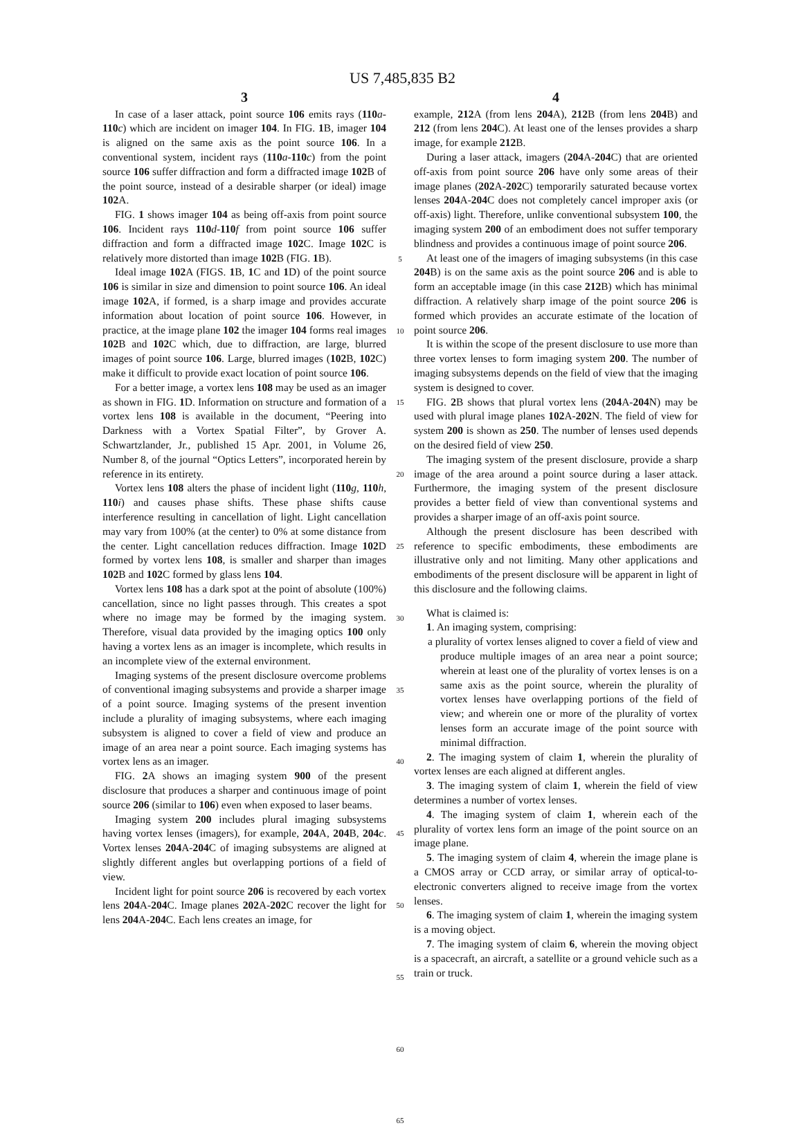US 7,485,835 B2
3
In case of a laser attack, point source 106 emits rays (110 a-110 c) which are incident on imager 104. In FIG. 1 B, imager 104 is aligned on the same axis as the point source 106. In a conventional system, incident rays (110 a-110 c) from the point source 106 suffer diffraction and form a diffracted image 102 B of the point source, instead of a desirable sharper (or ideal) image 102 A.
FIG. 1 shows imager 104 as being off-axis from point source 106. Incident rays 110 d-110 f from point source 106 suffer diffraction and form a diffracted image 102 C. Image 102 C is relatively more distorted than image 102 B (FIG. 1 B).
Ideal image 102 A (FIGS. 1 B, 1 C and 1 D) of the point source 106 is similar in size and dimension to point source 106. An ideal image 102 A, if formed, is a sharp image and provides accurate information about location of point source 106. However, in practice, at the image plane 102 the imager 104 forms real images 102 B and 102 C which, due to diffraction, are large, blurred images of point source 106. Large, blurred images (102 B, 102 C) make it difficult to provide exact location of point source 106.
For a better image, a vortex lens 108 may be used as an imager as shown in FIG. 1 D. Information on structure and formation of a vortex lens 108 is available in the document, “Peering into Darkness with a Vortex Spatial Filter”, by Grover A. Schwartzlander, Jr., published 15 Apr. 2001, in Volume 26, Number 8, of the journal “Optics Letters”, incorporated herein by reference in its entirety.
Vortex lens 108 alters the phase of incident light (110 g, 110 h, 110 i) and causes phase shifts. These phase shifts cause interference resulting in cancellation of light. Light cancellation may vary from 100% (at the center) to 0% at some distance from the center. Light cancellation reduces diffraction. Image 102 D formed by vortex lens 108, is smaller and sharper than images 102 B and 102 C formed by glass lens 104.
Vortex lens 108 has a dark spot at the point of absolute (100%) cancellation, since no light passes through. This creates a spot where no image may be formed by the imaging system. Therefore, visual data provided by the imaging optics 100 only having a vortex lens as an imager is incomplete, which results in an incomplete view of the external environment.
Imaging systems of the present disclosure overcome problems of conventional imaging subsystems and provide a sharper image of a point source. Imaging systems of the present invention include a plurality of imaging subsystems, where each imaging subsystem is aligned to cover a field of view and produce an image of an area near a point source. Each imaging systems has vortex lens as an imager.
FIG. 2 A shows an imaging system 900 of the present disclosure that produces a sharper and continuous image of point source 206 (similar to 106) even when exposed to laser beams.
Imaging system 200 includes plural imaging subsystems having vortex lenses (imagers), for example, 204 A, 204 B, 204 c. Vortex lenses 204 A-204 C of imaging subsystems are aligned at slightly different angles but overlapping portions of a field of view.
Incident light for point source 206 is recovered by each vortex lens 204 A-204 C. Image planes 202 A-202 C recover the light for lens 204 A-204 C. Each lens creates an image, for
5
10
15
20
25
30
35
40
45
50
55
60
65
4
example, 212 A (from lens 204 A), 212 B (from lens 204 B) and 212 (from lens 204 C). At least one of the lenses provides a sharp image, for example 212 B.
During a laser attack, imagers (204 A-204 C) that are oriented off-axis from point source 206 have only some areas of their image planes (202 A-202 C) temporarily saturated because vortex lenses 204 A-204 C does not completely cancel improper axis (or off-axis) light. Therefore, unlike conventional subsystem 100, the imaging system 200 of an embodiment does not suffer temporary blindness and provides a continuous image of point source 206.
At least one of the imagers of imaging subsystems (in this case 204 B) is on the same axis as the point source 206 and is able to form an acceptable image (in this case 212 B) which has minimal diffraction. A relatively sharp image of the point source 206 is formed which provides an accurate estimate of the location of point source 206.
It is within the scope of the present disclosure to use more than three vortex lenses to form imaging system 200. The number of imaging subsystems depends on the field of view that the imaging system is designed to cover.
FIG. 2 B shows that plural vortex lens (204 A-204 N) may be used with plural image planes 102 A-202 N. The field of view for system 200 is shown as 250. The number of lenses used depends on the desired field of view 250.
The imaging system of the present disclosure, provide a sharp image of the area around a point source during a laser attack. Furthermore, the imaging system of the present disclosure provides a better field of view than conventional systems and provides a sharper image of an off-axis point source.
Although the present disclosure has been described with reference to specific embodiments, these embodiments are illustrative only and not limiting. Many other applications and embodiments of the present disclosure will be apparent in light of this disclosure and the following claims.
What is claimed is:
1. An imaging system, comprising:
a plurality of vortex lenses aligned to cover a field of view and produce multiple images of an area near a point source; wherein at least one of the plurality of vortex lenses is on a same axis as the point source, wherein the plurality of vortex lenses have overlapping portions of the field of view; and wherein one or more of the plurality of vortex lenses form an accurate image of the point source with minimal diffraction.
2. The imaging system of claim 1, wherein the plurality of vortex lenses are each aligned at different angles.
3. The imaging system of claim 1, wherein the field of view determines a number of vortex lenses.
4. The imaging system of claim 1, wherein each of the plurality of vortex lens form an image of the point source on an image plane.
5. The imaging system of claim 4, wherein the image plane is a CMOS array or CCD array, or similar array of optical-to-electronic converters aligned to receive image from the vortex lenses.
6. The imaging system of claim 1, wherein the imaging system is a moving object.
7. The imaging system of claim 6, wherein the moving object is a spacecraft, an aircraft, a satellite or a ground vehicle such as a train or truck.